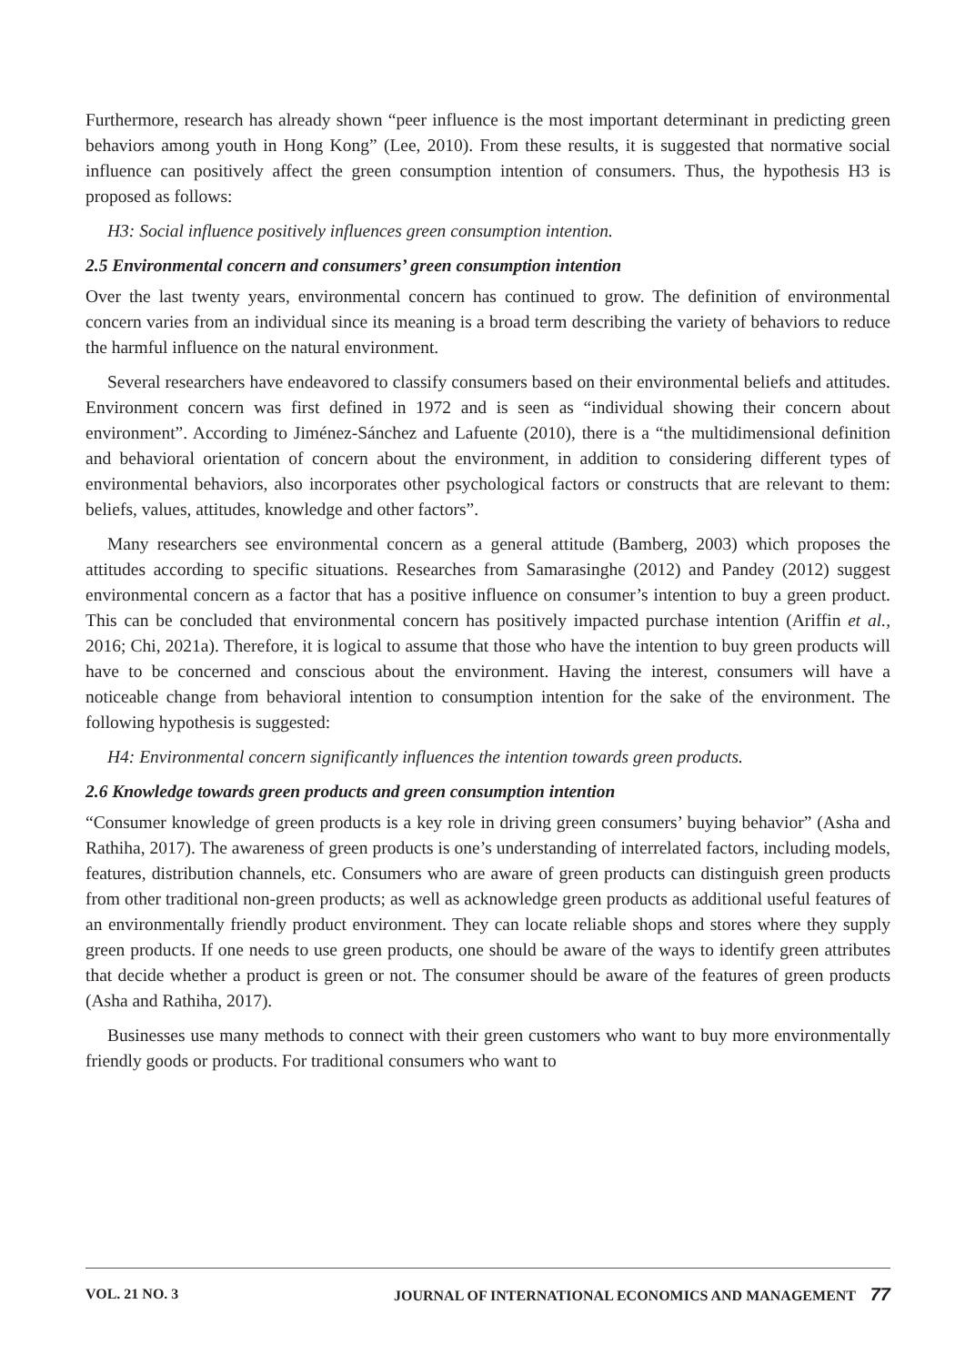Furthermore, research has already shown “peer influence is the most important determinant in predicting green behaviors among youth in Hong Kong” (Lee, 2010). From these results, it is suggested that normative social influence can positively affect the green consumption intention of consumers. Thus, the hypothesis H3 is proposed as follows:
H3: Social influence positively influences green consumption intention.
2.5 Environmental concern and consumers’ green consumption intention
Over the last twenty years, environmental concern has continued to grow. The definition of environmental concern varies from an individual since its meaning is a broad term describing the variety of behaviors to reduce the harmful influence on the natural environment.
Several researchers have endeavored to classify consumers based on their environmental beliefs and attitudes. Environment concern was first defined in 1972 and is seen as “individual showing their concern about environment”. According to Jiménez-Sánchez and Lafuente (2010), there is a “the multidimensional definition and behavioral orientation of concern about the environment, in addition to considering different types of environmental behaviors, also incorporates other psychological factors or constructs that are relevant to them: beliefs, values, attitudes, knowledge and other factors”.
Many researchers see environmental concern as a general attitude (Bamberg, 2003) which proposes the attitudes according to specific situations. Researches from Samarasinghe (2012) and Pandey (2012) suggest environmental concern as a factor that has a positive influence on consumer’s intention to buy a green product. This can be concluded that environmental concern has positively impacted purchase intention (Ariffin et al., 2016; Chi, 2021a). Therefore, it is logical to assume that those who have the intention to buy green products will have to be concerned and conscious about the environment. Having the interest, consumers will have a noticeable change from behavioral intention to consumption intention for the sake of the environment. The following hypothesis is suggested:
H4: Environmental concern significantly influences the intention towards green products.
2.6 Knowledge towards green products and green consumption intention
“Consumer knowledge of green products is a key role in driving green consumers’ buying behavior” (Asha and Rathiha, 2017). The awareness of green products is one’s understanding of interrelated factors, including models, features, distribution channels, etc. Consumers who are aware of green products can distinguish green products from other traditional non-green products; as well as acknowledge green products as additional useful features of an environmentally friendly product environment. They can locate reliable shops and stores where they supply green products. If one needs to use green products, one should be aware of the ways to identify green attributes that decide whether a product is green or not. The consumer should be aware of the features of green products (Asha and Rathiha, 2017).
Businesses use many methods to connect with their green customers who want to buy more environmentally friendly goods or products. For traditional consumers who want to
VOL. 21 NO. 3 JOURNAL OF INTERNATIONAL ECONOMICS AND MANAGEMENT 77